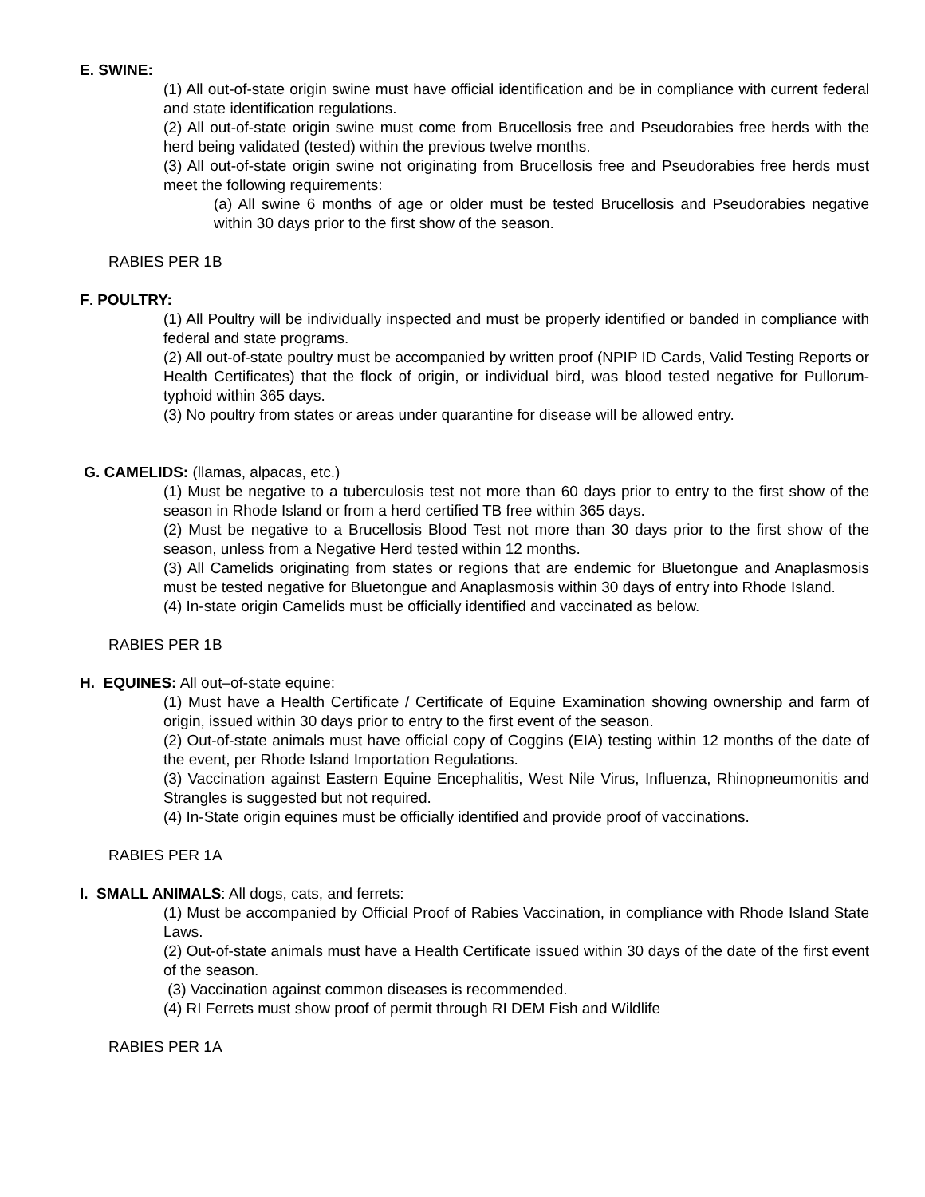E. SWINE:
(1) All out-of-state origin swine must have official identification and be in compliance with current federal and state identification regulations.
(2) All out-of-state origin swine must come from Brucellosis free and Pseudorabies free herds with the herd being validated (tested) within the previous twelve months.
(3) All out-of-state origin swine not originating from Brucellosis free and Pseudorabies free herds must meet the following requirements:
(a) All swine 6 months of age or older must be tested Brucellosis and Pseudorabies negative within 30 days prior to the first show of the season.
RABIES PER 1B
F. POULTRY:
(1) All Poultry will be individually inspected and must be properly identified or banded in compliance with federal and state programs.
(2) All out-of-state poultry must be accompanied by written proof (NPIP ID Cards, Valid Testing Reports or Health Certificates) that the flock of origin, or individual bird, was blood tested negative for Pullorum-typhoid within 365 days.
(3) No poultry from states or areas under quarantine for disease will be allowed entry.
G. CAMELIDS: (llamas, alpacas, etc.)
(1) Must be negative to a tuberculosis test not more than 60 days prior to entry to the first show of the season in Rhode Island or from a herd certified TB free within 365 days.
(2) Must be negative to a Brucellosis Blood Test not more than 30 days prior to the first show of the season, unless from a Negative Herd tested within 12 months.
(3) All Camelids originating from states or regions that are endemic for Bluetongue and Anaplasmosis must be tested negative for Bluetongue and Anaplasmosis within 30 days of entry into Rhode Island.
(4) In-state origin Camelids must be officially identified and vaccinated as below.
RABIES PER 1B
H. EQUINES: All out–of-state equine:
(1) Must have a Health Certificate / Certificate of Equine Examination showing ownership and farm of origin, issued within 30 days prior to entry to the first event of the season.
(2) Out-of-state animals must have official copy of Coggins (EIA) testing within 12 months of the date of the event, per Rhode Island Importation Regulations.
(3) Vaccination against Eastern Equine Encephalitis, West Nile Virus, Influenza, Rhinopneumonitis and Strangles is suggested but not required.
(4) In-State origin equines must be officially identified and provide proof of vaccinations.
RABIES PER 1A
I. SMALL ANIMALS: All dogs, cats, and ferrets:
(1) Must be accompanied by Official Proof of Rabies Vaccination, in compliance with Rhode Island State Laws.
(2) Out-of-state animals must have a Health Certificate issued within 30 days of the date of the first event of the season.
(3) Vaccination against common diseases is recommended.
(4) RI Ferrets must show proof of permit through RI DEM Fish and Wildlife
RABIES PER 1A